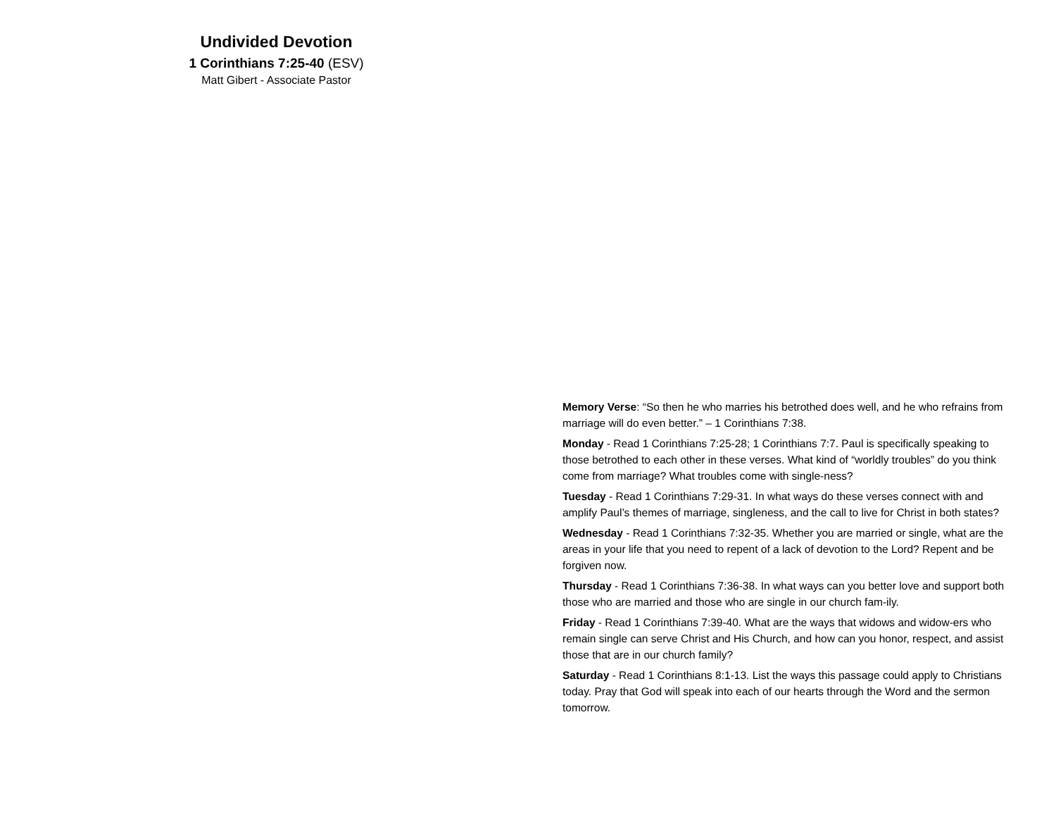Undivided Devotion
1 Corinthians 7:25-40 (ESV)
Matt Gibert - Associate Pastor
Memory Verse: “So then he who marries his betrothed does well, and he who refrains from marriage will do even better.” – 1 Corinthians 7:38.
Monday - Read 1 Corinthians 7:25-28; 1 Corinthians 7:7. Paul is specifically speaking to those betrothed to each other in these verses. What kind of “worldly troubles” do you think come from marriage? What troubles come with single-ness?
Tuesday - Read 1 Corinthians 7:29-31. In what ways do these verses connect with and amplify Paul’s themes of marriage, singleness, and the call to live for Christ in both states?
Wednesday - Read 1 Corinthians 7:32-35. Whether you are married or single, what are the areas in your life that you need to repent of a lack of devotion to the Lord? Repent and be forgiven now.
Thursday - Read 1 Corinthians 7:36-38. In what ways can you better love and support both those who are married and those who are single in our church fam-ily.
Friday - Read 1 Corinthians 7:39-40. What are the ways that widows and widow-ers who remain single can serve Christ and His Church, and how can you honor, respect, and assist those that are in our church family?
Saturday - Read 1 Corinthians 8:1-13. List the ways this passage could apply to Christians today. Pray that God will speak into each of our hearts through the Word and the sermon tomorrow.